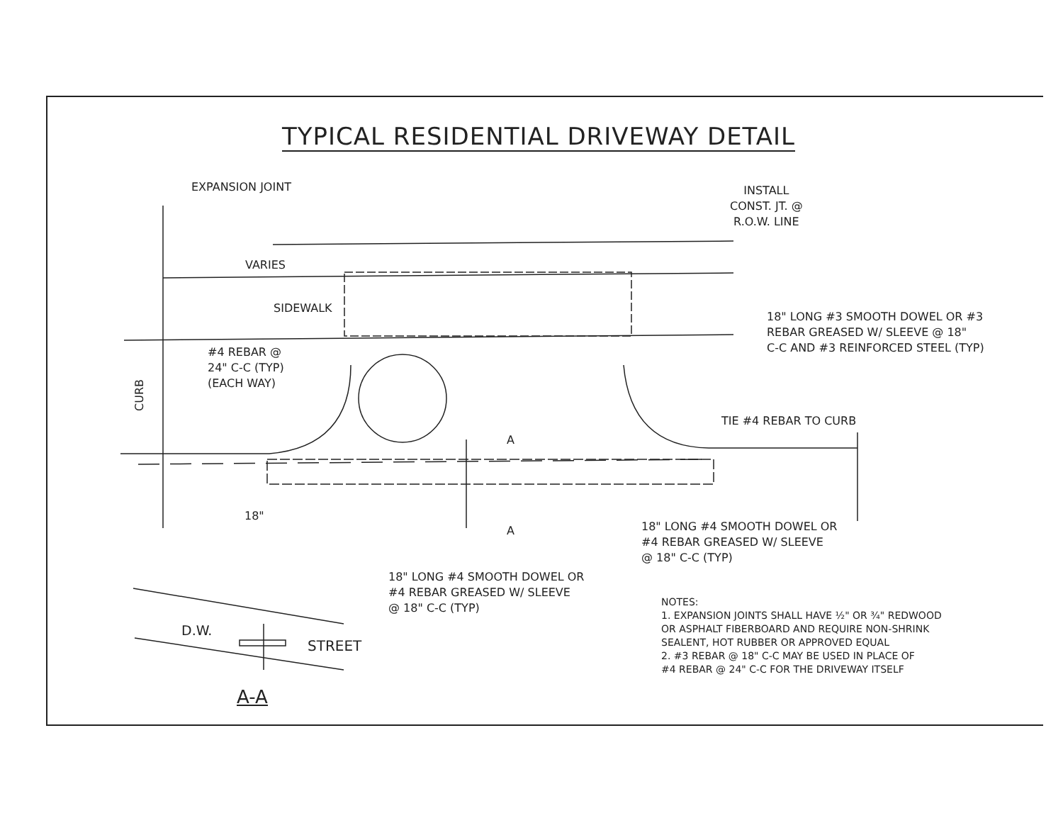TYPICAL RESIDENTIAL DRIVEWAY DETAIL
EXPANSION JOINT
INSTALL
CONST. JT. @
R.O.W. LINE
VARIES
SIDEWALK
18" LONG #3 SMOOTH DOWEL OR #3
REBAR GREASED W/ SLEEVE @ 18"
C-C AND #3 REINFORCED STEEL (TYP)
#4 REBAR @
24" C-C (TYP)
(EACH WAY)
CURB TIE #4 REBAR TO CURB
A
18"
A
18" LONG #4 SMOOTH DOWEL OR
#4 REBAR GREASED W/ SLEEVE
@ 18" C-C (TYP)
18" LONG #4 SMOOTH DOWEL OR
#4 REBAR GREASED W/ SLEEVE
@ 18" C-C (TYP)
D.W.
STREET
A-A
NOTES:
1. EXPANSION JOINTS SHALL HAVE ½" OR ¾" REDWOOD
OR ASPHALT FIBERBOARD AND REQUIRE NON-SHRINK
SEALENT, HOT RUBBER OR APPROVED EQUAL
2. #3 REBAR @ 18" C-C MAY BE USED IN PLACE OF
#4 REBAR @ 24" C-C FOR THE DRIVEWAY ITSELF